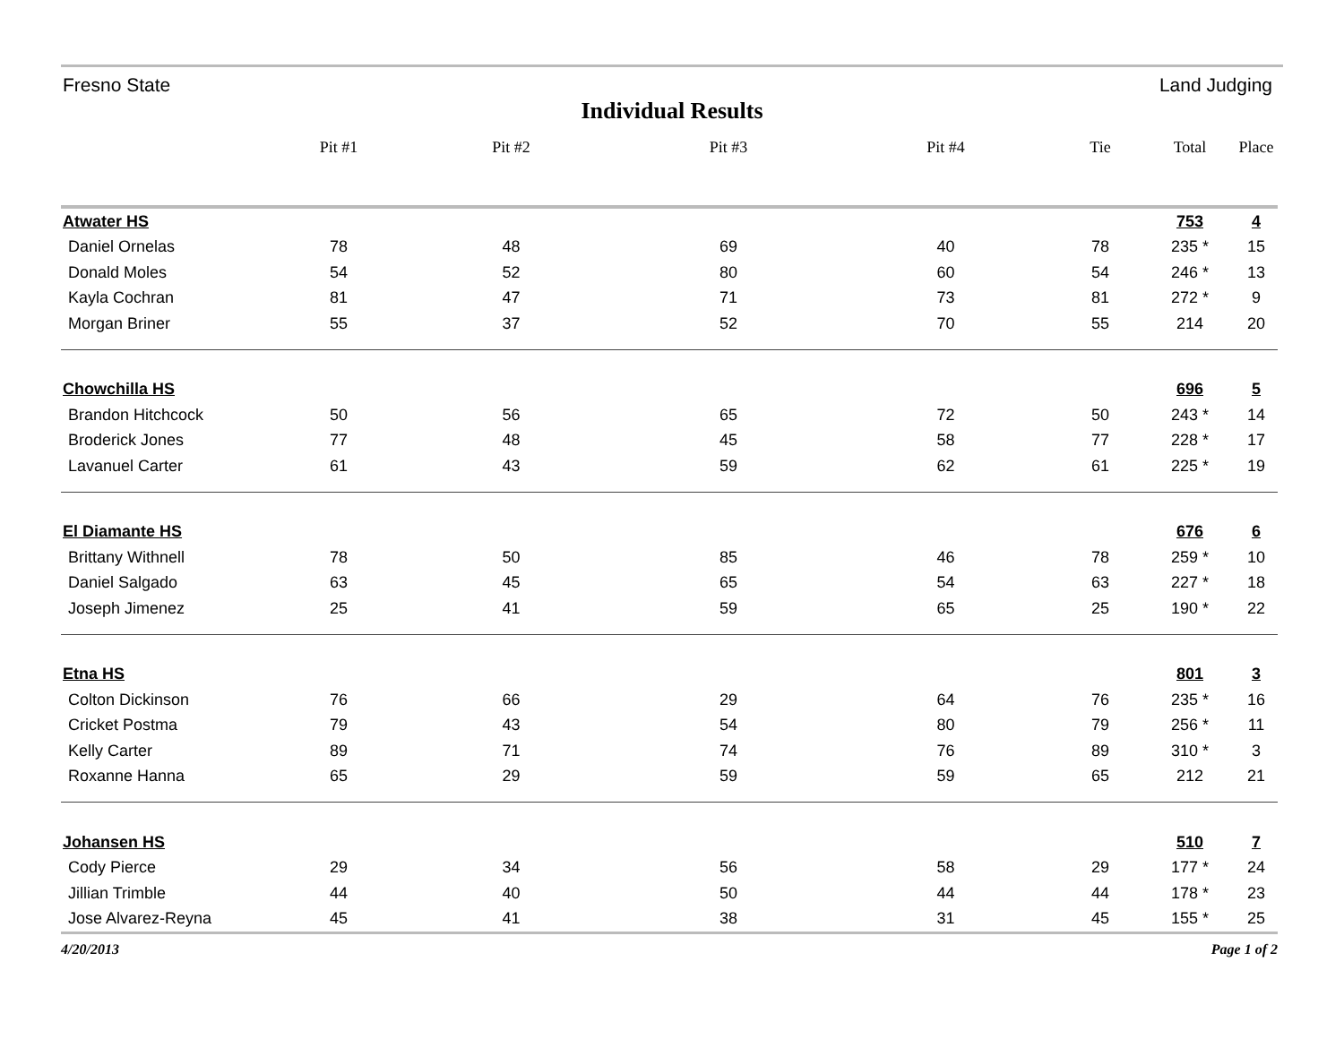Fresno State Land Judging
Individual Results
| | Pit #1 | Pit #2 | Pit #3 | Pit #4 | Tie | Total | Place |
| --- | --- | --- | --- | --- | --- | --- | --- |
| Atwater HS | | | | | | 753 | 4 |
| Daniel Ornelas | 78 | 48 | 69 | 40 | 78 | 235 * | 15 |
| Donald Moles | 54 | 52 | 80 | 60 | 54 | 246 * | 13 |
| Kayla Cochran | 81 | 47 | 71 | 73 | 81 | 272 * | 9 |
| Morgan Briner | 55 | 37 | 52 | 70 | 55 | 214 | 20 |
| Chowchilla HS | | | | | | 696 | 5 |
| Brandon Hitchcock | 50 | 56 | 65 | 72 | 50 | 243 * | 14 |
| Broderick Jones | 77 | 48 | 45 | 58 | 77 | 228 * | 17 |
| Lavanuel Carter | 61 | 43 | 59 | 62 | 61 | 225 * | 19 |
| El Diamante HS | | | | | | 676 | 6 |
| Brittany Withnell | 78 | 50 | 85 | 46 | 78 | 259 * | 10 |
| Daniel Salgado | 63 | 45 | 65 | 54 | 63 | 227 * | 18 |
| Joseph Jimenez | 25 | 41 | 59 | 65 | 25 | 190 * | 22 |
| Etna HS | | | | | | 801 | 3 |
| Colton Dickinson | 76 | 66 | 29 | 64 | 76 | 235 * | 16 |
| Cricket Postma | 79 | 43 | 54 | 80 | 79 | 256 * | 11 |
| Kelly Carter | 89 | 71 | 74 | 76 | 89 | 310 * | 3 |
| Roxanne Hanna | 65 | 29 | 59 | 59 | 65 | 212 | 21 |
| Johansen HS | | | | | | 510 | 7 |
| Cody Pierce | 29 | 34 | 56 | 58 | 29 | 177 * | 24 |
| Jillian Trimble | 44 | 40 | 50 | 44 | 44 | 178 * | 23 |
| Jose Alvarez-Reyna | 45 | 41 | 38 | 31 | 45 | 155 * | 25 |
4/20/2013 Page 1 of 2